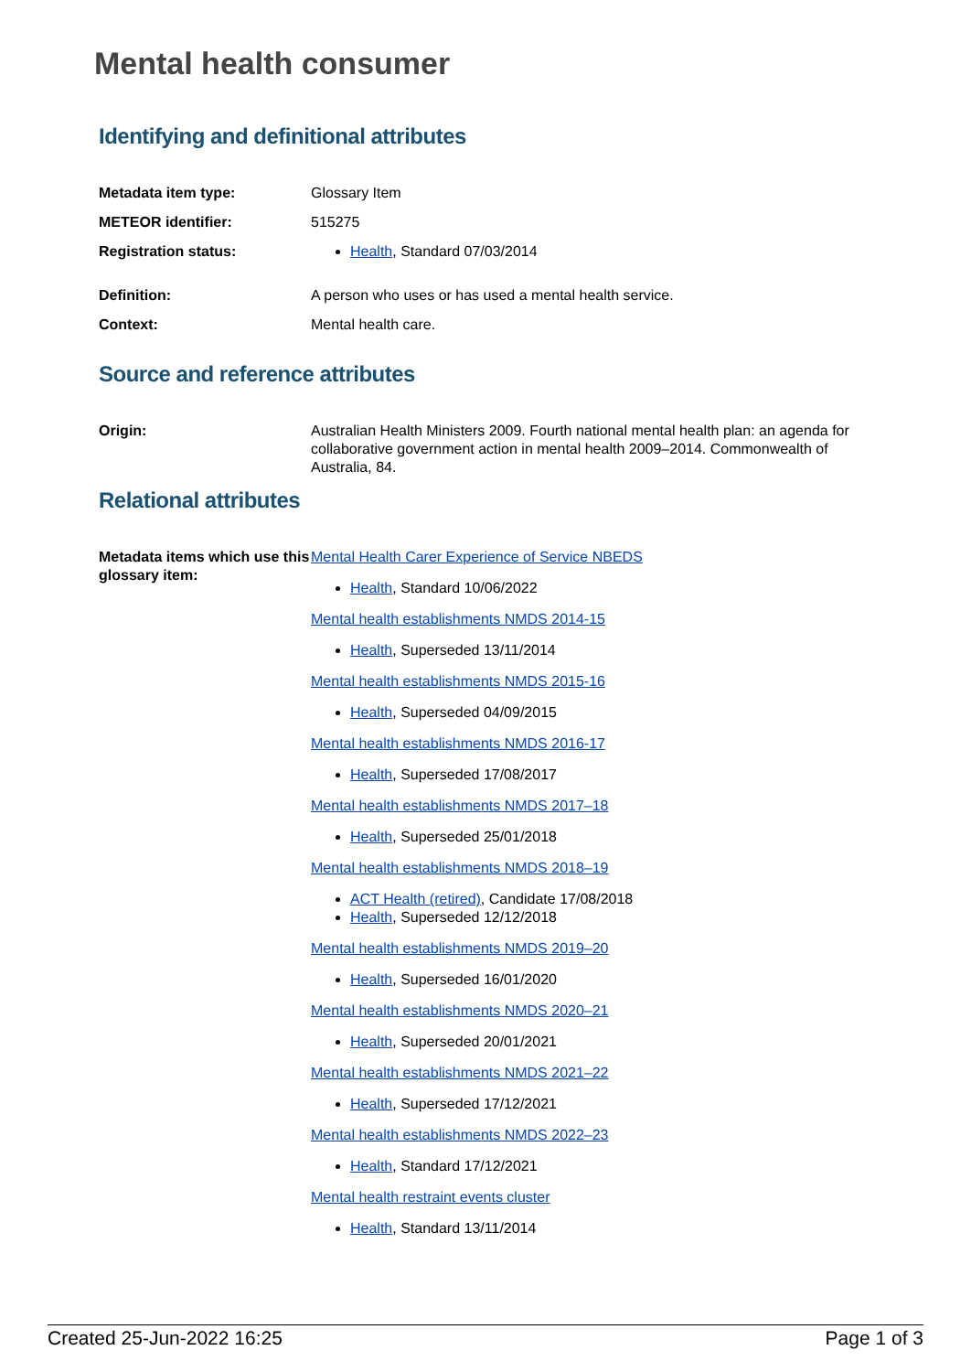Mental health consumer
Identifying and definitional attributes
Metadata item type: Glossary Item
METEOR identifier: 515275
Registration status:
Health, Standard 07/03/2014
Definition: A person who uses or has used a mental health service.
Context: Mental health care.
Source and reference attributes
Origin: Australian Health Ministers 2009. Fourth national mental health plan: an agenda for collaborative government action in mental health 2009–2014. Commonwealth of Australia, 84.
Relational attributes
Metadata items which use this glossary item:
Mental Health Carer Experience of Service NBEDS
Health, Standard 10/06/2022
Mental health establishments NMDS 2014-15
Health, Superseded 13/11/2014
Mental health establishments NMDS 2015-16
Health, Superseded 04/09/2015
Mental health establishments NMDS 2016-17
Health, Superseded 17/08/2017
Mental health establishments NMDS 2017–18
Health, Superseded 25/01/2018
Mental health establishments NMDS 2018–19
ACT Health (retired), Candidate 17/08/2018
Health, Superseded 12/12/2018
Mental health establishments NMDS 2019–20
Health, Superseded 16/01/2020
Mental health establishments NMDS 2020–21
Health, Superseded 20/01/2021
Mental health establishments NMDS 2021–22
Health, Superseded 17/12/2021
Mental health establishments NMDS 2022–23
Health, Standard 17/12/2021
Mental health restraint events cluster
Health, Standard 13/11/2014
Created 25-Jun-2022 16:25 Page 1 of 3